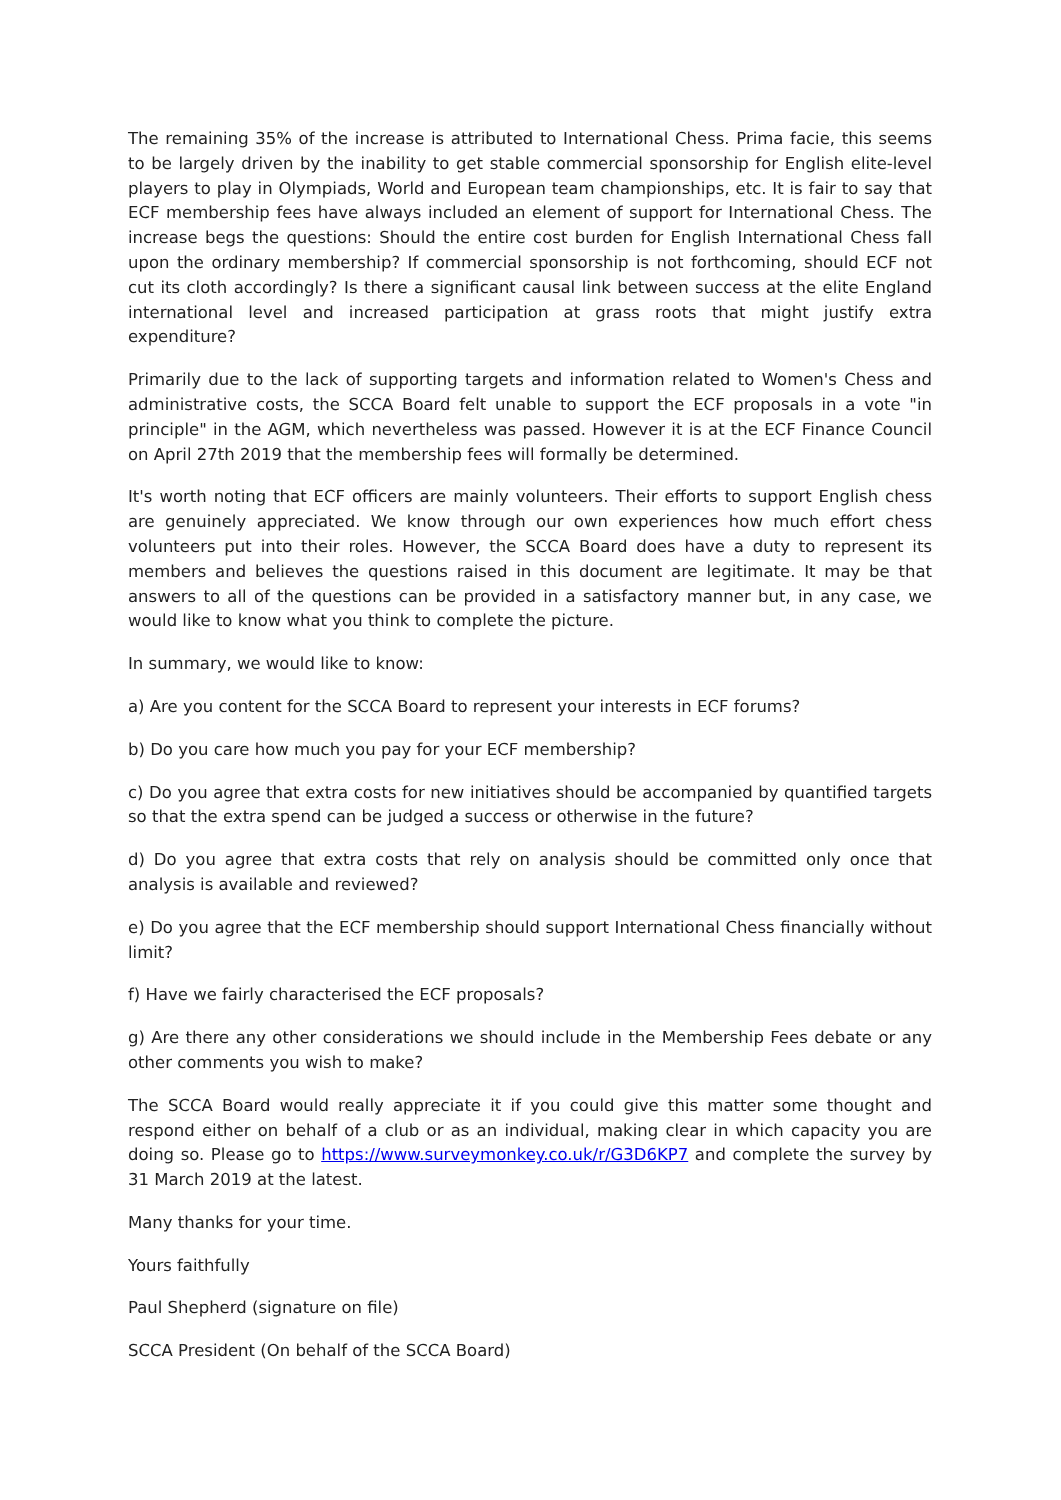The remaining 35% of the increase is attributed to International Chess. Prima facie, this seems to be largely driven by the inability to get stable commercial sponsorship for English elite-level players to play in Olympiads, World and European team championships, etc. It is fair to say that ECF membership fees have always included an element of support for International Chess. The increase begs the questions: Should the entire cost burden for English International Chess fall upon the ordinary membership? If commercial sponsorship is not forthcoming, should ECF not cut its cloth accordingly? Is there a significant causal link between success at the elite England international level and increased participation at grass roots that might justify extra expenditure?
Primarily due to the lack of supporting targets and information related to Women's Chess and administrative costs, the SCCA Board felt unable to support the ECF proposals in a vote "in principle" in the AGM, which nevertheless was passed. However it is at the ECF Finance Council on April 27th 2019 that the membership fees will formally be determined.
It's worth noting that ECF officers are mainly volunteers. Their efforts to support English chess are genuinely appreciated. We know through our own experiences how much effort chess volunteers put into their roles. However, the SCCA Board does have a duty to represent its members and believes the questions raised in this document are legitimate. It may be that answers to all of the questions can be provided in a satisfactory manner but, in any case, we would like to know what you think to complete the picture.
In summary, we would like to know:
a) Are you content for the SCCA Board to represent your interests in ECF forums?
b) Do you care how much you pay for your ECF membership?
c) Do you agree that extra costs for new initiatives should be accompanied by quantified targets so that the extra spend can be judged a success or otherwise in the future?
d) Do you agree that extra costs that rely on analysis should be committed only once that analysis is available and reviewed?
e) Do you agree that the ECF membership should support International Chess financially without limit?
f) Have we fairly characterised the ECF proposals?
g) Are there any other considerations we should include in the Membership Fees debate or any other comments you wish to make?
The SCCA Board would really appreciate it if you could give this matter some thought and respond either on behalf of a club or as an individual, making clear in which capacity you are doing so. Please go to https://www.surveymonkey.co.uk/r/G3D6KP7 and complete the survey by 31 March 2019 at the latest.
Many thanks for your time.
Yours faithfully
Paul Shepherd (signature on file)
SCCA President (On behalf of the SCCA Board)